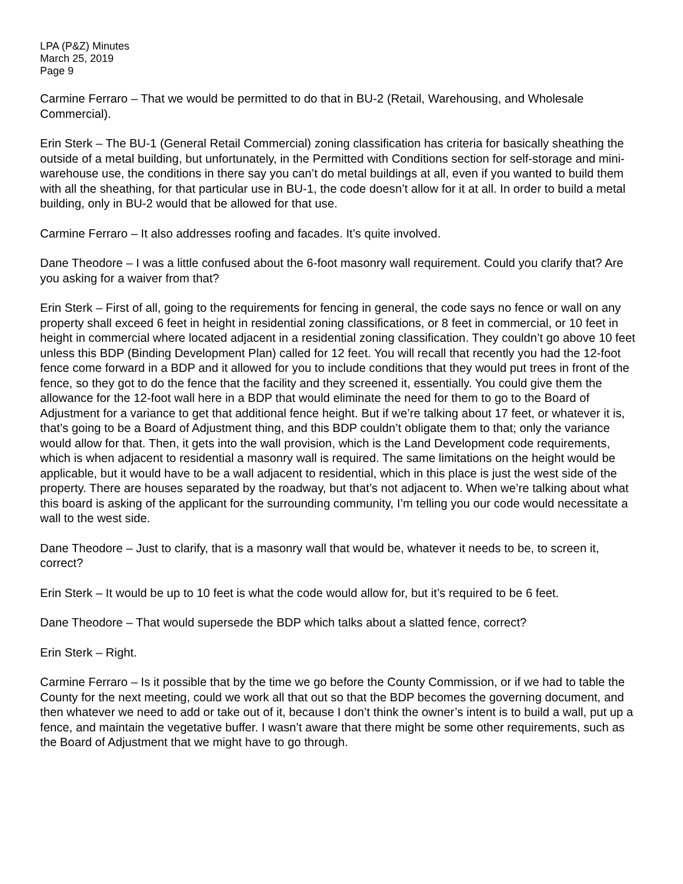LPA (P&Z) Minutes
March 25, 2019
Page 9
Carmine Ferraro – That we would be permitted to do that in BU-2 (Retail, Warehousing, and Wholesale Commercial).
Erin Sterk – The BU-1 (General Retail Commercial) zoning classification has criteria for basically sheathing the outside of a metal building, but unfortunately, in the Permitted with Conditions section for self-storage and mini-warehouse use, the conditions in there say you can’t do metal buildings at all, even if you wanted to build them with all the sheathing, for that particular use in BU-1, the code doesn’t allow for it at all. In order to build a metal building, only in BU-2 would that be allowed for that use.
Carmine Ferraro – It also addresses roofing and facades. It’s quite involved.
Dane Theodore – I was a little confused about the 6-foot masonry wall requirement. Could you clarify that? Are you asking for a waiver from that?
Erin Sterk – First of all, going to the requirements for fencing in general, the code says no fence or wall on any property shall exceed 6 feet in height in residential zoning classifications, or 8 feet in commercial, or 10 feet in height in commercial where located adjacent in a residential zoning classification. They couldn’t go above 10 feet unless this BDP (Binding Development Plan) called for 12 feet. You will recall that recently you had the 12-foot fence come forward in a BDP and it allowed for you to include conditions that they would put trees in front of the fence, so they got to do the fence that the facility and they screened it, essentially. You could give them the allowance for the 12-foot wall here in a BDP that would eliminate the need for them to go to the Board of Adjustment for a variance to get that additional fence height. But if we’re talking about 17 feet, or whatever it is, that’s going to be a Board of Adjustment thing, and this BDP couldn’t obligate them to that; only the variance would allow for that. Then, it gets into the wall provision, which is the Land Development code requirements, which is when adjacent to residential a masonry wall is required. The same limitations on the height would be applicable, but it would have to be a wall adjacent to residential, which in this place is just the west side of the property. There are houses separated by the roadway, but that’s not adjacent to. When we’re talking about what this board is asking of the applicant for the surrounding community, I’m telling you our code would necessitate a wall to the west side.
Dane Theodore – Just to clarify, that is a masonry wall that would be, whatever it needs to be, to screen it, correct?
Erin Sterk – It would be up to 10 feet is what the code would allow for, but it’s required to be 6 feet.
Dane Theodore – That would supersede the BDP which talks about a slatted fence, correct?
Erin Sterk – Right.
Carmine Ferraro – Is it possible that by the time we go before the County Commission, or if we had to table the County for the next meeting, could we work all that out so that the BDP becomes the governing document, and then whatever we need to add or take out of it, because I don’t think the owner’s intent is to build a wall, put up a fence, and maintain the vegetative buffer. I wasn’t aware that there might be some other requirements, such as the Board of Adjustment that we might have to go through.